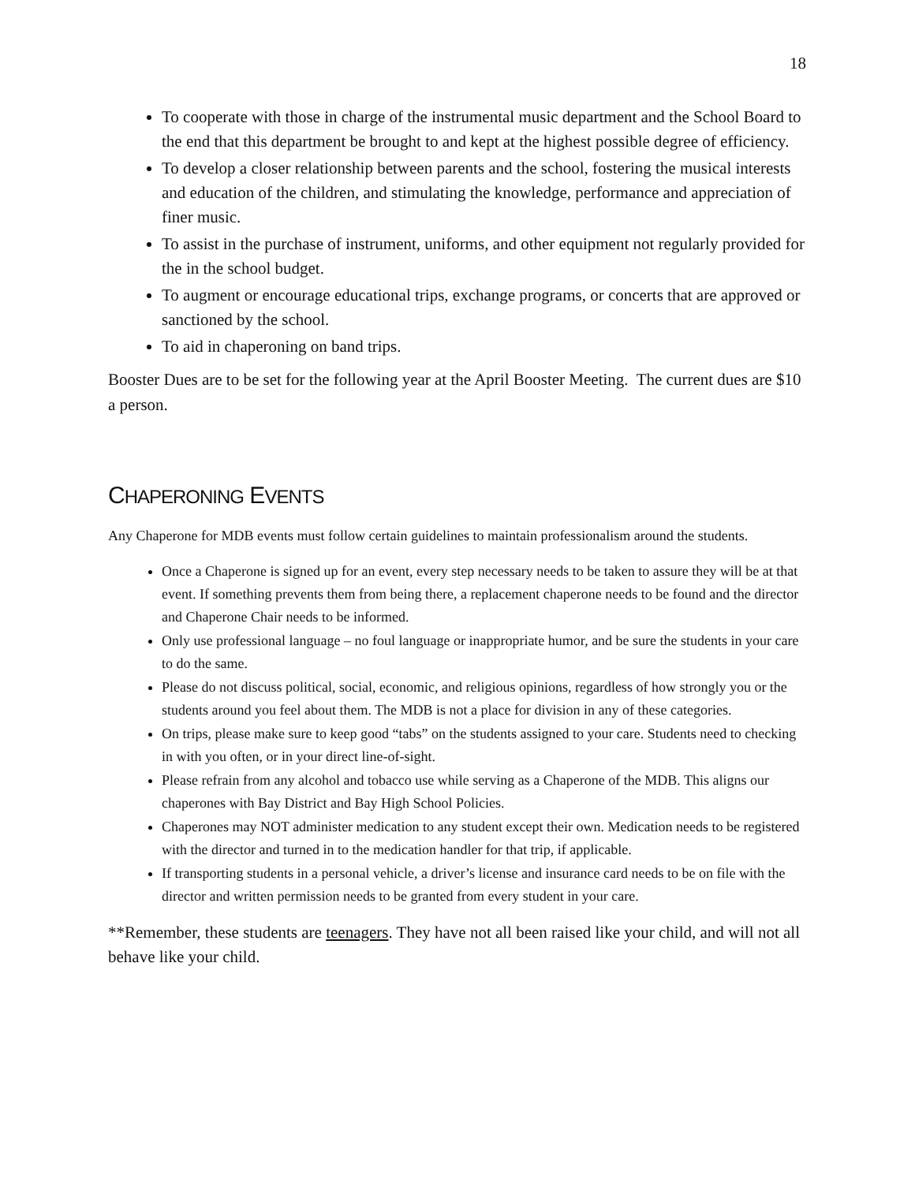18
To cooperate with those in charge of the instrumental music department and the School Board to the end that this department be brought to and kept at the highest possible degree of efficiency.
To develop a closer relationship between parents and the school, fostering the musical interests and education of the children, and stimulating the knowledge, performance and appreciation of finer music.
To assist in the purchase of instrument, uniforms, and other equipment not regularly provided for the in the school budget.
To augment or encourage educational trips, exchange programs, or concerts that are approved or sanctioned by the school.
To aid in chaperoning on band trips.
Booster Dues are to be set for the following year at the April Booster Meeting. The current dues are $10 a person.
CHAPERONING EVENTS
Any Chaperone for MDB events must follow certain guidelines to maintain professionalism around the students.
Once a Chaperone is signed up for an event, every step necessary needs to be taken to assure they will be at that event. If something prevents them from being there, a replacement chaperone needs to be found and the director and Chaperone Chair needs to be informed.
Only use professional language – no foul language or inappropriate humor, and be sure the students in your care to do the same.
Please do not discuss political, social, economic, and religious opinions, regardless of how strongly you or the students around you feel about them. The MDB is not a place for division in any of these categories.
On trips, please make sure to keep good “tabs” on the students assigned to your care. Students need to checking in with you often, or in your direct line-of-sight.
Please refrain from any alcohol and tobacco use while serving as a Chaperone of the MDB. This aligns our chaperones with Bay District and Bay High School Policies.
Chaperones may NOT administer medication to any student except their own. Medication needs to be registered with the director and turned in to the medication handler for that trip, if applicable.
If transporting students in a personal vehicle, a driver’s license and insurance card needs to be on file with the director and written permission needs to be granted from every student in your care.
**Remember, these students are teenagers. They have not all been raised like your child, and will not all behave like your child.